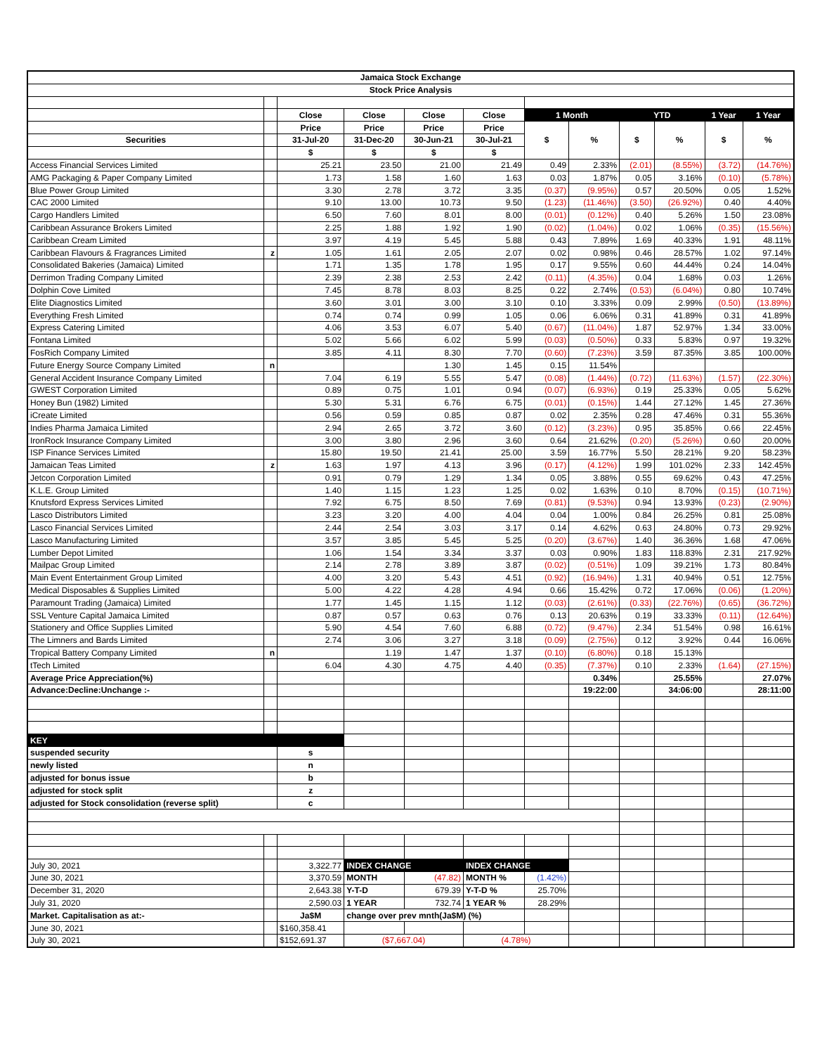| Jamaica Stock Exchange | | | | | | | | | | | |
| --- | --- | --- | --- | --- | --- | --- | --- | --- | --- | --- | --- |
| Stock Price Analysis | | | | | | | | | | | |
| | | Close | Close | Close | Close | 1 Month | | YTD | | 1 Year | 1 Year |
| | | Price | Price | Price | Price | $ | % | $ | % | $ | % |
| Securities | | 31-Jul-20 | 31-Dec-20 | 30-Jun-21 | 30-Jul-21 | | | | | | |
| | | $ | $ | $ | $ | | | | | | |
| Access Financial Services Limited | | 25.21 | 23.50 | 21.00 | 21.49 | 0.49 | 2.33% | (2.01) | (8.55%) | (3.72) | (14.76%) |
| AMG Packaging & Paper Company Limited | | 1.73 | 1.58 | 1.60 | 1.63 | 0.03 | 1.87% | 0.05 | 3.16% | (0.10) | (5.78%) |
| Blue Power Group Limited | | 3.30 | 2.78 | 3.72 | 3.35 | (0.37) | (9.95%) | 0.57 | 20.50% | 0.05 | 1.52% |
| CAC 2000 Limited | | 9.10 | 13.00 | 10.73 | 9.50 | (1.23) | (11.46%) | (3.50) | (26.92%) | 0.40 | 4.40% |
| Cargo Handlers Limited | | 6.50 | 7.60 | 8.01 | 8.00 | (0.01) | (0.12%) | 0.40 | 5.26% | 1.50 | 23.08% |
| Caribbean Assurance Brokers Limited | | 2.25 | 1.88 | 1.92 | 1.90 | (0.02) | (1.04%) | 0.02 | 1.06% | (0.35) | (15.56%) |
| Caribbean Cream Limited | | 3.97 | 4.19 | 5.45 | 5.88 | 0.43 | 7.89% | 1.69 | 40.33% | 1.91 | 48.11% |
| Caribbean Flavours & Fragrances Limited | z | 1.05 | 1.61 | 2.05 | 2.07 | 0.02 | 0.98% | 0.46 | 28.57% | 1.02 | 97.14% |
| Consolidated Bakeries (Jamaica) Limited | | 1.71 | 1.35 | 1.78 | 1.95 | 0.17 | 9.55% | 0.60 | 44.44% | 0.24 | 14.04% |
| Derrimon Trading Company Limited | | 2.39 | 2.38 | 2.53 | 2.42 | (0.11) | (4.35%) | 0.04 | 1.68% | 0.03 | 1.26% |
| Dolphin Cove Limited | | 7.45 | 8.78 | 8.03 | 8.25 | 0.22 | 2.74% | (0.53) | (6.04%) | 0.80 | 10.74% |
| Elite Diagnostics Limited | | 3.60 | 3.01 | 3.00 | 3.10 | 0.10 | 3.33% | 0.09 | 2.99% | (0.50) | (13.89%) |
| Everything Fresh Limited | | 0.74 | 0.74 | 0.99 | 1.05 | 0.06 | 6.06% | 0.31 | 41.89% | 0.31 | 41.89% |
| Express Catering Limited | | 4.06 | 3.53 | 6.07 | 5.40 | (0.67) | (11.04%) | 1.87 | 52.97% | 1.34 | 33.00% |
| Fontana Limited | | 5.02 | 5.66 | 6.02 | 5.99 | (0.03) | (0.50%) | 0.33 | 5.83% | 0.97 | 19.32% |
| FosRich Company Limited | | 3.85 | 4.11 | 8.30 | 7.70 | (0.60) | (7.23%) | 3.59 | 87.35% | 3.85 | 100.00% |
| Future Energy Source Company Limited | n | | | 1.30 | 1.45 | 0.15 | 11.54% | | | | |
| General Accident Insurance Company Limited | | 7.04 | 6.19 | 5.55 | 5.47 | (0.08) | (1.44%) | (0.72) | (11.63%) | (1.57) | (22.30%) |
| GWEST Corporation Limited | | 0.89 | 0.75 | 1.01 | 0.94 | (0.07) | (6.93%) | 0.19 | 25.33% | 0.05 | 5.62% |
| Honey Bun (1982) Limited | | 5.30 | 5.31 | 6.76 | 6.75 | (0.01) | (0.15%) | 1.44 | 27.12% | 1.45 | 27.36% |
| iCreate Limited | | 0.56 | 0.59 | 0.85 | 0.87 | 0.02 | 2.35% | 0.28 | 47.46% | 0.31 | 55.36% |
| Indies Pharma Jamaica Limited | | 2.94 | 2.65 | 3.72 | 3.60 | (0.12) | (3.23%) | 0.95 | 35.85% | 0.66 | 22.45% |
| IronRock Insurance Company Limited | | 3.00 | 3.80 | 2.96 | 3.60 | 0.64 | 21.62% | (0.20) | (5.26%) | 0.60 | 20.00% |
| ISP Finance Services Limited | | 15.80 | 19.50 | 21.41 | 25.00 | 3.59 | 16.77% | 5.50 | 28.21% | 9.20 | 58.23% |
| Jamaican Teas Limited | z | 1.63 | 1.97 | 4.13 | 3.96 | (0.17) | (4.12%) | 1.99 | 101.02% | 2.33 | 142.45% |
| Jetcon Corporation Limited | | 0.91 | 0.79 | 1.29 | 1.34 | 0.05 | 3.88% | 0.55 | 69.62% | 0.43 | 47.25% |
| K.L.E. Group Limited | | 1.40 | 1.15 | 1.23 | 1.25 | 0.02 | 1.63% | 0.10 | 8.70% | (0.15) | (10.71%) |
| Knutsford Express Services Limited | | 7.92 | 6.75 | 8.50 | 7.69 | (0.81) | (9.53%) | 0.94 | 13.93% | (0.23) | (2.90%) |
| Lasco Distributors Limited | | 3.23 | 3.20 | 4.00 | 4.04 | 0.04 | 1.00% | 0.84 | 26.25% | 0.81 | 25.08% |
| Lasco Financial Services Limited | | 2.44 | 2.54 | 3.03 | 3.17 | 0.14 | 4.62% | 0.63 | 24.80% | 0.73 | 29.92% |
| Lasco Manufacturing Limited | | 3.57 | 3.85 | 5.45 | 5.25 | (0.20) | (3.67%) | 1.40 | 36.36% | 1.68 | 47.06% |
| Lumber Depot Limited | | 1.06 | 1.54 | 3.34 | 3.37 | 0.03 | 0.90% | 1.83 | 118.83% | 2.31 | 217.92% |
| Mailpac Group Limited | | 2.14 | 2.78 | 3.89 | 3.87 | (0.02) | (0.51%) | 1.09 | 39.21% | 1.73 | 80.84% |
| Main Event Entertainment Group Limited | | 4.00 | 3.20 | 5.43 | 4.51 | (0.92) | (16.94%) | 1.31 | 40.94% | 0.51 | 12.75% |
| Medical Disposables & Supplies Limited | | 5.00 | 4.22 | 4.28 | 4.94 | 0.66 | 15.42% | 0.72 | 17.06% | (0.06) | (1.20%) |
| Paramount Trading (Jamaica) Limited | | 1.77 | 1.45 | 1.15 | 1.12 | (0.03) | (2.61%) | (0.33) | (22.76%) | (0.65) | (36.72%) |
| SSL Venture Capital Jamaica Limited | | 0.87 | 0.57 | 0.63 | 0.76 | 0.13 | 20.63% | 0.19 | 33.33% | (0.11) | (12.64%) |
| Stationery and Office Supplies Limited | | 5.90 | 4.54 | 7.60 | 6.88 | (0.72) | (9.47%) | 2.34 | 51.54% | 0.98 | 16.61% |
| The Limners and Bards Limited | | 2.74 | 3.06 | 3.27 | 3.18 | (0.09) | (2.75%) | 0.12 | 3.92% | 0.44 | 16.06% |
| Tropical Battery Company Limited | n | | 1.19 | 1.47 | 1.37 | (0.10) | (6.80%) | 0.18 | 15.13% | | |
| tTech Limited | | 6.04 | 4.30 | 4.75 | 4.40 | (0.35) | (7.37%) | 0.10 | 2.33% | (1.64) | (27.15%) |
| Average Price Appreciation(%) | | | | | | | 0.34% | | 25.55% | | 27.07% |
| Advance:Decline:Unchange :- | | | | | | | 19:22:00 | | 34:06:00 | | 28:11:00 |
| KEY | | | | | | | | | | | |
| suspended security | | s | | | | | | | | | |
| newly listed | | n | | | | | | | | | |
| adjusted for bonus issue | | b | | | | | | | | | |
| adjusted for stock split | | z | | | | | | | | | |
| adjusted for Stock consolidation (reverse split) | | c | | | | | | | | | |
| July 30, 2021 | | 3,322.77 | INDEX CHANGE | | INDEX CHANGE | | | | | | |
| June 30, 2021 | | 3,370.59 | MONTH | (47.82) | MONTH % | (1.42%) | | | | | |
| December 31, 2020 | | 2,643.38 | Y-T-D | 679.39 | Y-T-D % | 25.70% | | | | | |
| July 31, 2020 | | 2,590.03 | 1 YEAR | 732.74 | 1 YEAR % | 28.29% | | | | | |
| Market. Capitalisation as at:- | | Ja$M | change over prev mnth(Ja$M) (%) | | | | | | | | |
| June 30, 2021 | | $160,358.41 | | | | | | | | | |
| July 30, 2021 | | $152,691.37 | ($7,667.04) | | (4.78%) | | | | | | |